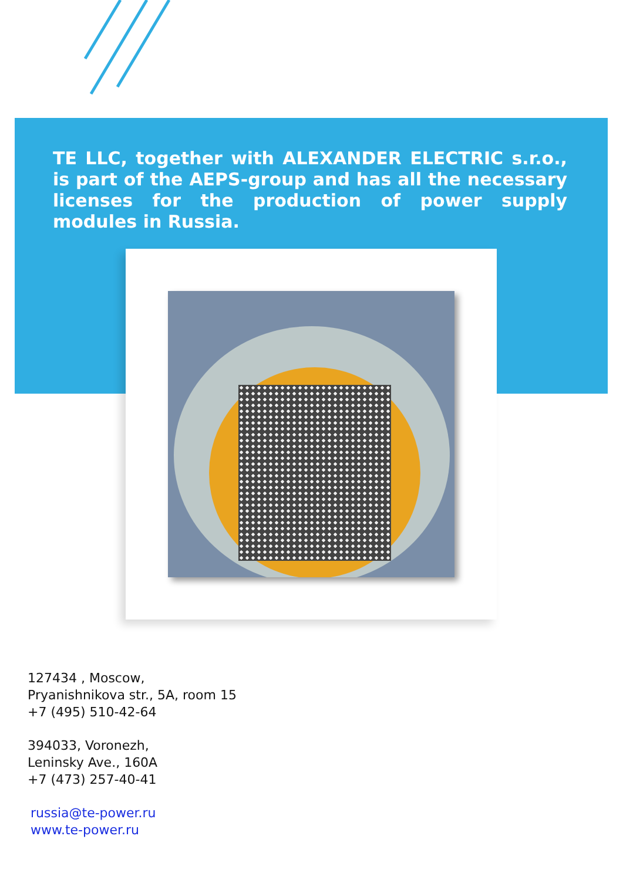TE LLC, together with ALEXANDER ELECTRIC s.r.o., is part of the AEPS-group and has all the necessary licenses for the production of power supply modules in Russia.
127434 , Moscow,
Pryanishnikova str., 5A, room 15
+7 (495) 510-42-64
394033, Voronezh,
Leninsky Ave., 160A
+7 (473) 257-40-41
russia@te-power.ru
www.te-power.ru